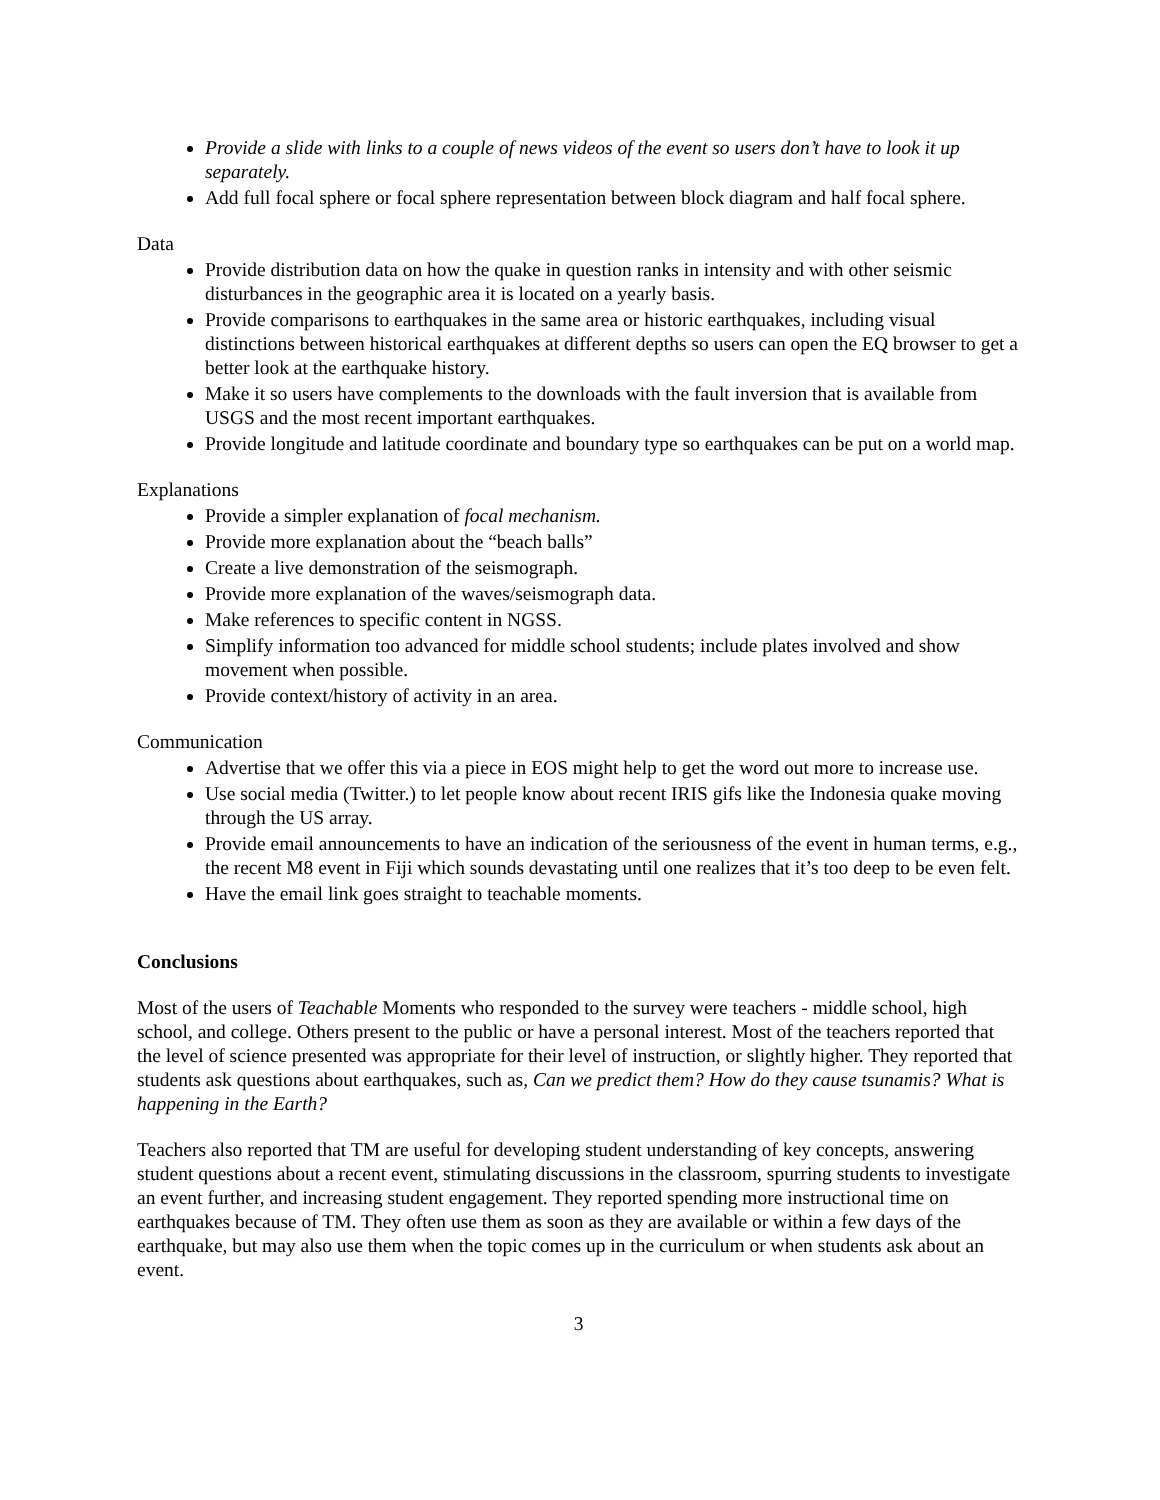Provide a slide with links to a couple of news videos of the event so users don’t have to look it up separately.
Add full focal sphere or focal sphere representation between block diagram and half focal sphere.
Data
Provide distribution data on how the quake in question ranks in intensity and with other seismic disturbances in the geographic area it is located on a yearly basis.
Provide comparisons to earthquakes in the same area or historic earthquakes, including visual distinctions between historical earthquakes at different depths so users can open the EQ browser to get a better look at the earthquake history.
Make it so users have complements to the downloads with the fault inversion that is available from USGS and the most recent important earthquakes.
Provide longitude and latitude coordinate and boundary type so earthquakes can be put on a world map.
Explanations
Provide a simpler explanation of focal mechanism.
Provide more explanation about the “beach balls”
Create a live demonstration of the seismograph.
Provide more explanation of the waves/seismograph data.
Make references to specific content in NGSS.
Simplify information too advanced for middle school students; include plates involved and show movement when possible.
Provide context/history of activity in an area.
Communication
Advertise that we offer this via a piece in EOS might help to get the word out more to increase use.
Use social media (Twitter.) to let people know about recent IRIS gifs like the Indonesia quake moving through the US array.
Provide email announcements to have an indication of the seriousness of the event in human terms, e.g., the recent M8 event in Fiji which sounds devastating until one realizes that it’s too deep to be even felt.
Have the email link goes straight to teachable moments.
Conclusions
Most of the users of Teachable Moments who responded to the survey were teachers - middle school, high school, and college. Others present to the public or have a personal interest. Most of the teachers reported that the level of science presented was appropriate for their level of instruction, or slightly higher. They reported that students ask questions about earthquakes, such as, Can we predict them? How do they cause tsunamis? What is happening in the Earth?
Teachers also reported that TM are useful for developing student understanding of key concepts, answering student questions about a recent event, stimulating discussions in the classroom, spurring students to investigate an event further, and increasing student engagement. They reported spending more instructional time on earthquakes because of TM. They often use them as soon as they are available or within a few days of the earthquake, but may also use them when the topic comes up in the curriculum or when students ask about an event.
3